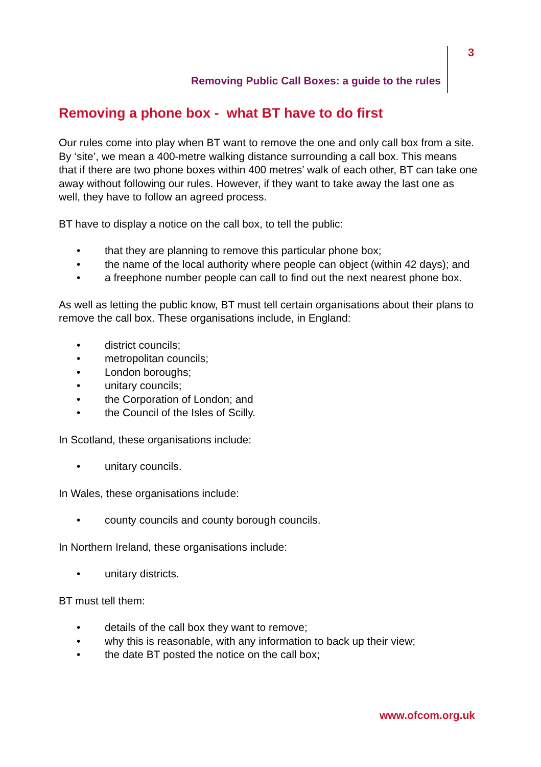3
Removing Public Call Boxes: a guide to the rules
Removing a phone box - what BT have to do first
Our rules come into play when BT want to remove the one and only call box from a site. By ‘site’, we mean a 400-metre walking distance surrounding a call box. This means that if there are two phone boxes within 400 metres’ walk of each other, BT can take one away without following our rules. However, if they want to take away the last one as well, they have to follow an agreed process.
BT have to display a notice on the call box, to tell the public:
• that they are planning to remove this particular phone box;
• the name of the local authority where people can object (within 42 days); and
• a freephone number people can call to find out the next nearest phone box.
As well as letting the public know, BT must tell certain organisations about their plans to remove the call box. These organisations include, in England:
• district councils;
• metropolitan councils;
• London boroughs;
• unitary councils;
• the Corporation of London; and
• the Council of the Isles of Scilly.
In Scotland, these organisations include:
• unitary councils.
In Wales, these organisations include:
• county councils and county borough councils.
In Northern Ireland, these organisations include:
• unitary districts.
BT must tell them:
• details of the call box they want to remove;
• why this is reasonable, with any information to back up their view;
• the date BT posted the notice on the call box;
www.ofcom.org.uk